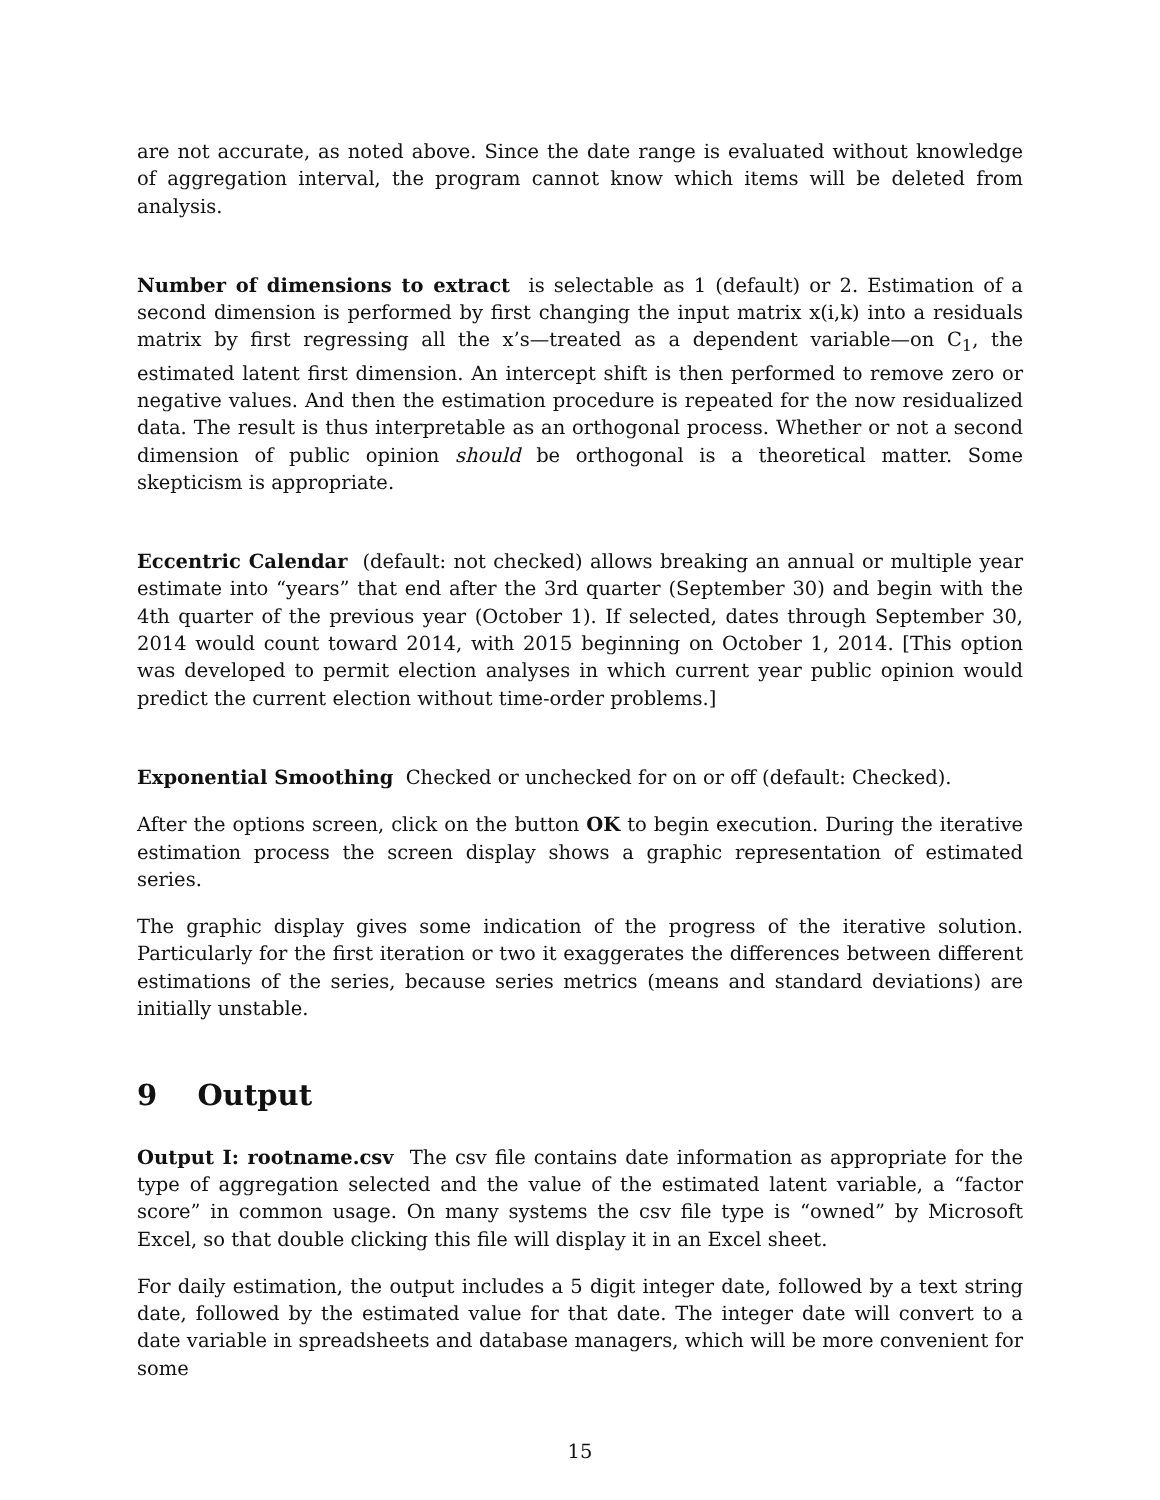are not accurate, as noted above. Since the date range is evaluated without knowledge of aggregation interval, the program cannot know which items will be deleted from analysis.
Number of dimensions to extract is selectable as 1 (default) or 2. Estimation of a second dimension is performed by first changing the input matrix x(i,k) into a residuals matrix by first regressing all the x’s—treated as a dependent variable—on C<sub>1</sub>, the estimated latent first dimension. An intercept shift is then performed to remove zero or negative values. And then the estimation procedure is repeated for the now residualized data. The result is thus interpretable as an orthogonal process. Whether or not a second dimension of public opinion should be orthogonal is a theoretical matter. Some skepticism is appropriate.
Eccentric Calendar (default: not checked) allows breaking an annual or multiple year estimate into “years” that end after the 3rd quarter (September 30) and begin with the 4th quarter of the previous year (October 1). If selected, dates through September 30, 2014 would count toward 2014, with 2015 beginning on October 1, 2014. [This option was developed to permit election analyses in which current year public opinion would predict the current election without time-order problems.]
Exponential Smoothing Checked or unchecked for on or off (default: Checked).
After the options screen, click on the button OK to begin execution. During the iterative estimation process the screen display shows a graphic representation of estimated series.
The graphic display gives some indication of the progress of the iterative solution. Particularly for the first iteration or two it exaggerates the differences between different estimations of the series, because series metrics (means and standard deviations) are initially unstable.
9 Output
Output I: rootname.csv The csv file contains date information as appropriate for the type of aggregation selected and the value of the estimated latent variable, a “factor score” in common usage. On many systems the csv file type is “owned” by Microsoft Excel, so that double clicking this file will display it in an Excel sheet.
For daily estimation, the output includes a 5 digit integer date, followed by a text string date, followed by the estimated value for that date. The integer date will convert to a date variable in spreadsheets and database managers, which will be more convenient for some
15